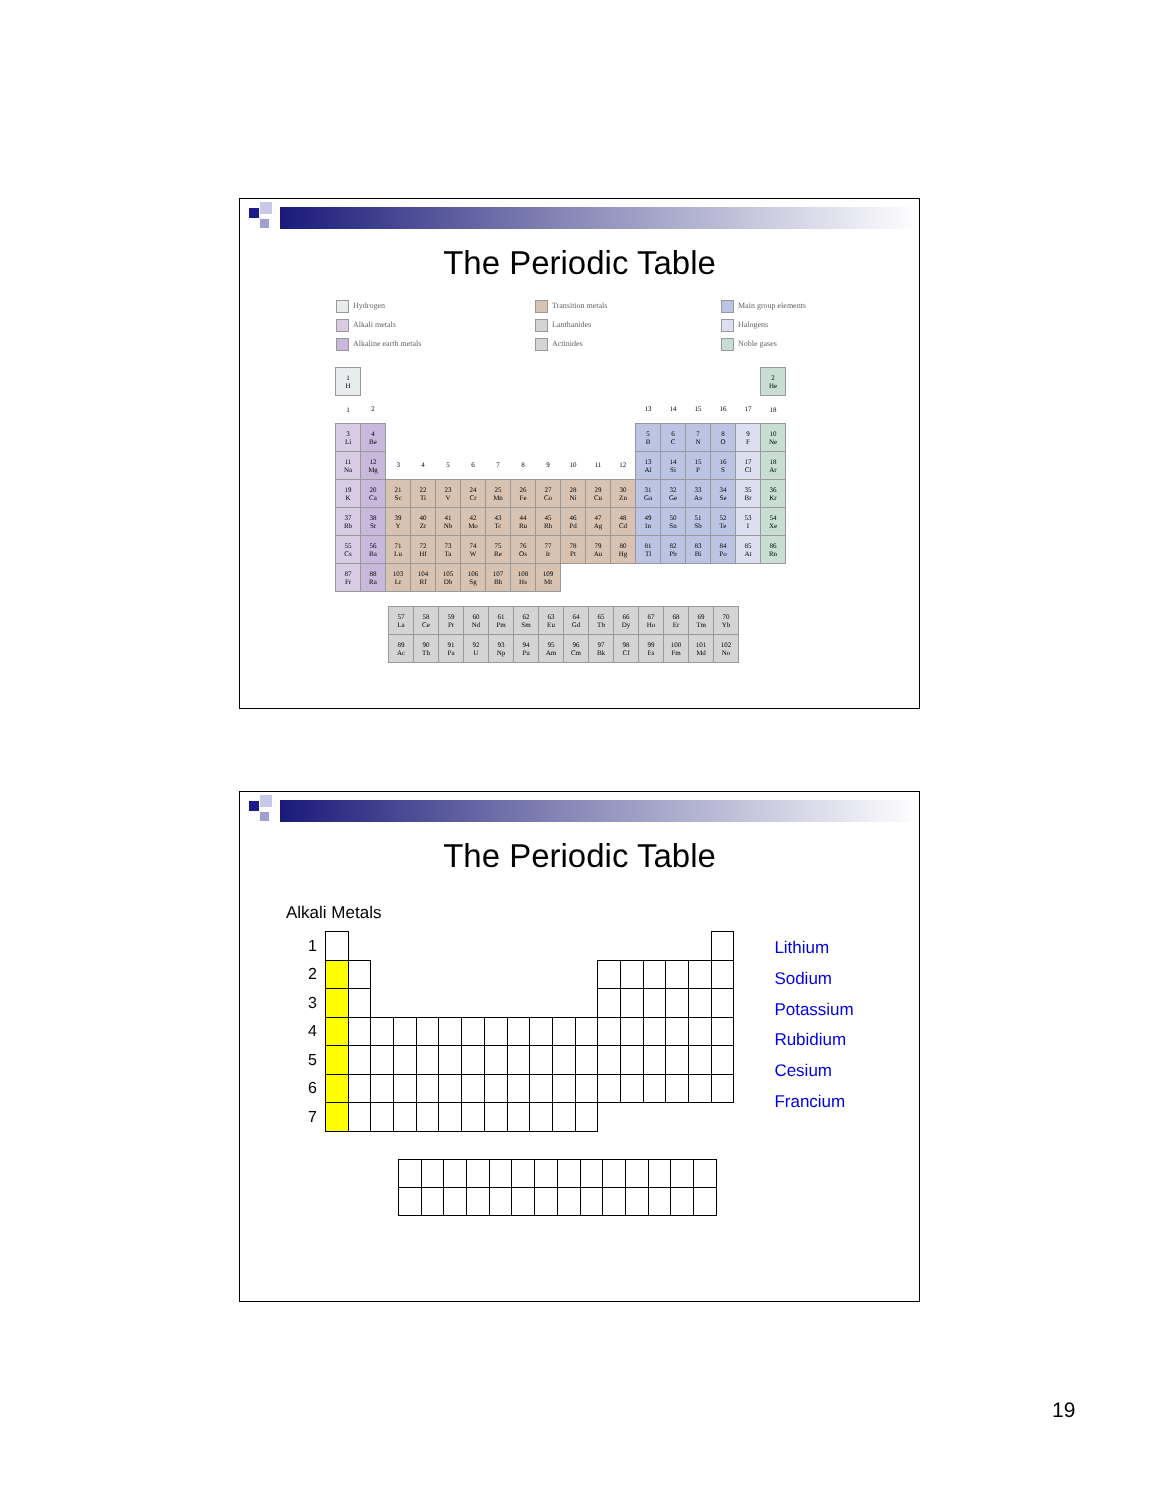The Periodic Table
Hydrogen
Alkali metals
Alkaline earth metals
Transition metals
Lanthanides
Actinides
Main group elements
Halogens
Noble gases
| 1 H | | | | | | | | | | | | | | | | | 2 He |
| 1 | 2 | | | | | | | | | | | 13 | 14 | 15 | 16 | 17 | 18 |
| 3 Li | 4 Be | | | | | | | | | | | 5 B | 6 C | 7 N | 8 O | 9 F | 10 Ne |
| 11 Na | 12 Mg | 3 | 4 | 5 | 6 | 7 | 8 | 9 | 10 | 11 | 12 | 13 Al | 14 Si | 15 P | 16 S | 17 Cl | 18 Ar |
| 19 K | 20 Ca | 21 Sc | 22 Ti | 23 V | 24 Cr | 25 Mn | 26 Fe | 27 Co | 28 Ni | 29 Cu | 30 Zn | 31 Ga | 32 Ge | 33 As | 34 Se | 35 Br | 36 Kr |
| 37 Rb | 38 Sr | 39 Y | 40 Zr | 41 Nb | 42 Mo | 43 Tc | 44 Ru | 45 Rh | 46 Pd | 47 Ag | 48 Cd | 49 In | 50 Sn | 51 Sb | 52 Te | 53 I | 54 Xe |
| 55 Cs | 56 Ba | 71 Lu | 72 Hf | 73 Ta | 74 W | 75 Re | 76 Os | 77 Ir | 78 Pt | 79 Au | 80 Hg | 81 Tl | 82 Pb | 83 Bi | 84 Po | 85 At | 86 Rn |
| 87 Fr | 88 Ra | 103 Lr | 104 Rf | 105 Db | 106 Sg | 107 Bh | 108 Hs | 109 Mt | | | | | | | | | |
| 57 La | 58 Ce | 59 Pr | 60 Nd | 61 Pm | 62 Sm | 63 Eu | 64 Gd | 65 Tb | 66 Dy | 67 Ho | 68 Er | 69 Tm | 70 Yb |
| 89 Ac | 90 Th | 91 Pa | 92 U | 93 Np | 94 Pu | 95 Am | 96 Cm | 97 Bk | 98 Cf | 99 Es | 100 Fm | 101 Md | 102 No |
The Periodic Table
Alkali Metals
| 1 | | | | | | | | | | | | | | | | | | |
| 2 | | | | | | | | | | | | | | | | | | |
| 3 | | | | | | | | | | | | | | | | | | |
| 4 | | | | | | | | | | | | | | | | | | |
| 5 | | | | | | | | | | | | | | | | | | |
| 6 | | | | | | | | | | | | | | | | | | |
| 7 | | | | | | | | | | | | | | | | | | |
Lithium
Sodium
Potassium
Rubidium
Cesium
Francium
19